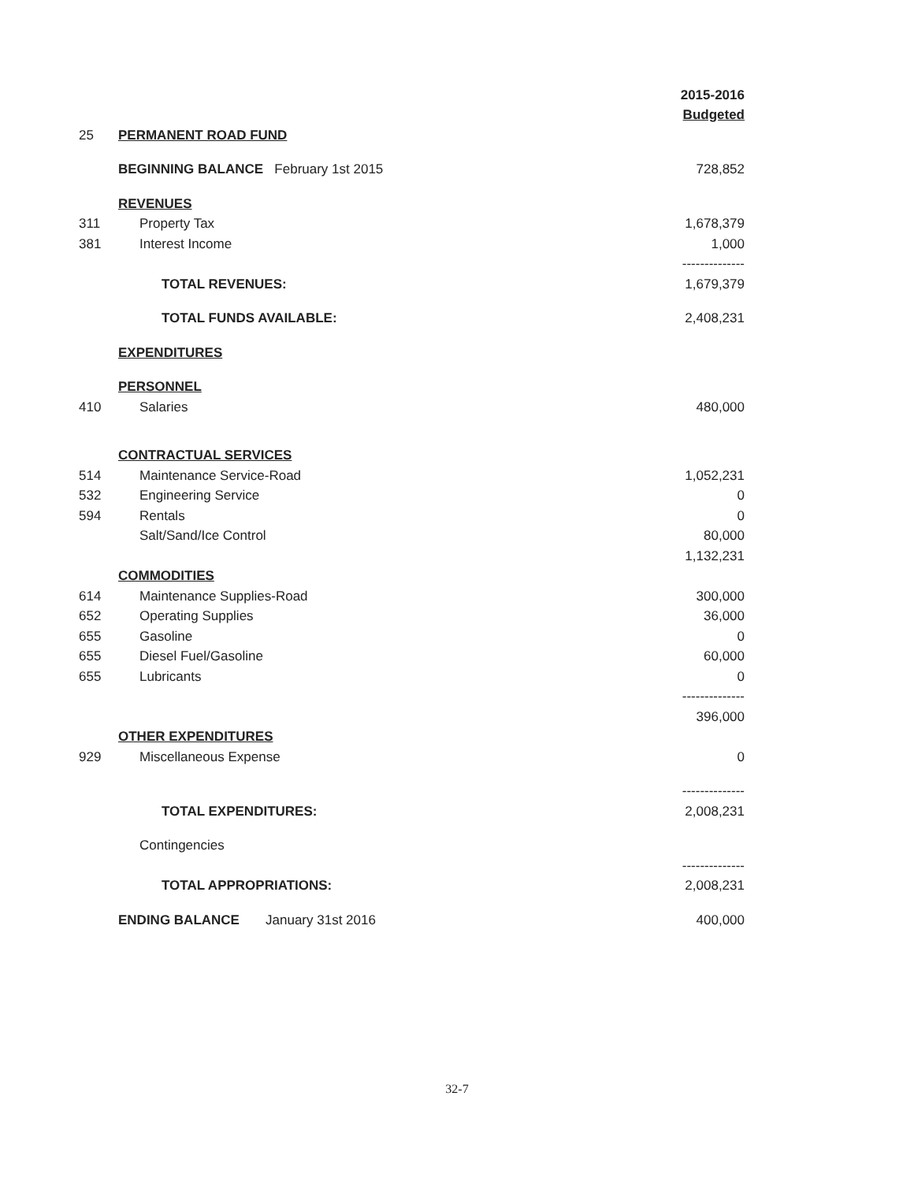| | | 2015-2016 |
| | | Budgeted |
| 25 | PERMANENT ROAD FUND | |
| | BEGINNING BALANCE February 1st 2015 | 728,852 |
| | REVENUES | |
| 311 | Property Tax | 1,678,379 |
| 381 | Interest Income | 1,000 |
| | | -------------- |
| | TOTAL REVENUES: | 1,679,379 |
| | TOTAL FUNDS AVAILABLE: | 2,408,231 |
| | EXPENDITURES | |
| | PERSONNEL | |
| 410 | Salaries | 480,000 |
| | CONTRACTUAL SERVICES | |
| 514 | Maintenance Service-Road | 1,052,231 |
| 532 | Engineering Service | 0 |
| 594 | Rentals | 0 |
| | Salt/Sand/Ice Control | 80,000 |
| | | 1,132,231 |
| | COMMODITIES | |
| 614 | Maintenance Supplies-Road | 300,000 |
| 652 | Operating Supplies | 36,000 |
| 655 | Gasoline | 0 |
| 655 | Diesel Fuel/Gasoline | 60,000 |
| 655 | Lubricants | 0 |
| | | -------------- |
| | | 396,000 |
| | OTHER EXPENDITURES | |
| 929 | Miscellaneous Expense | 0 |
| | | -------------- |
| | TOTAL EXPENDITURES: | 2,008,231 |
| | Contingencies | |
| | | -------------- |
| | TOTAL APPROPRIATIONS: | 2,008,231 |
| | ENDING BALANCE January 31st 2016 | 400,000 |
32-7